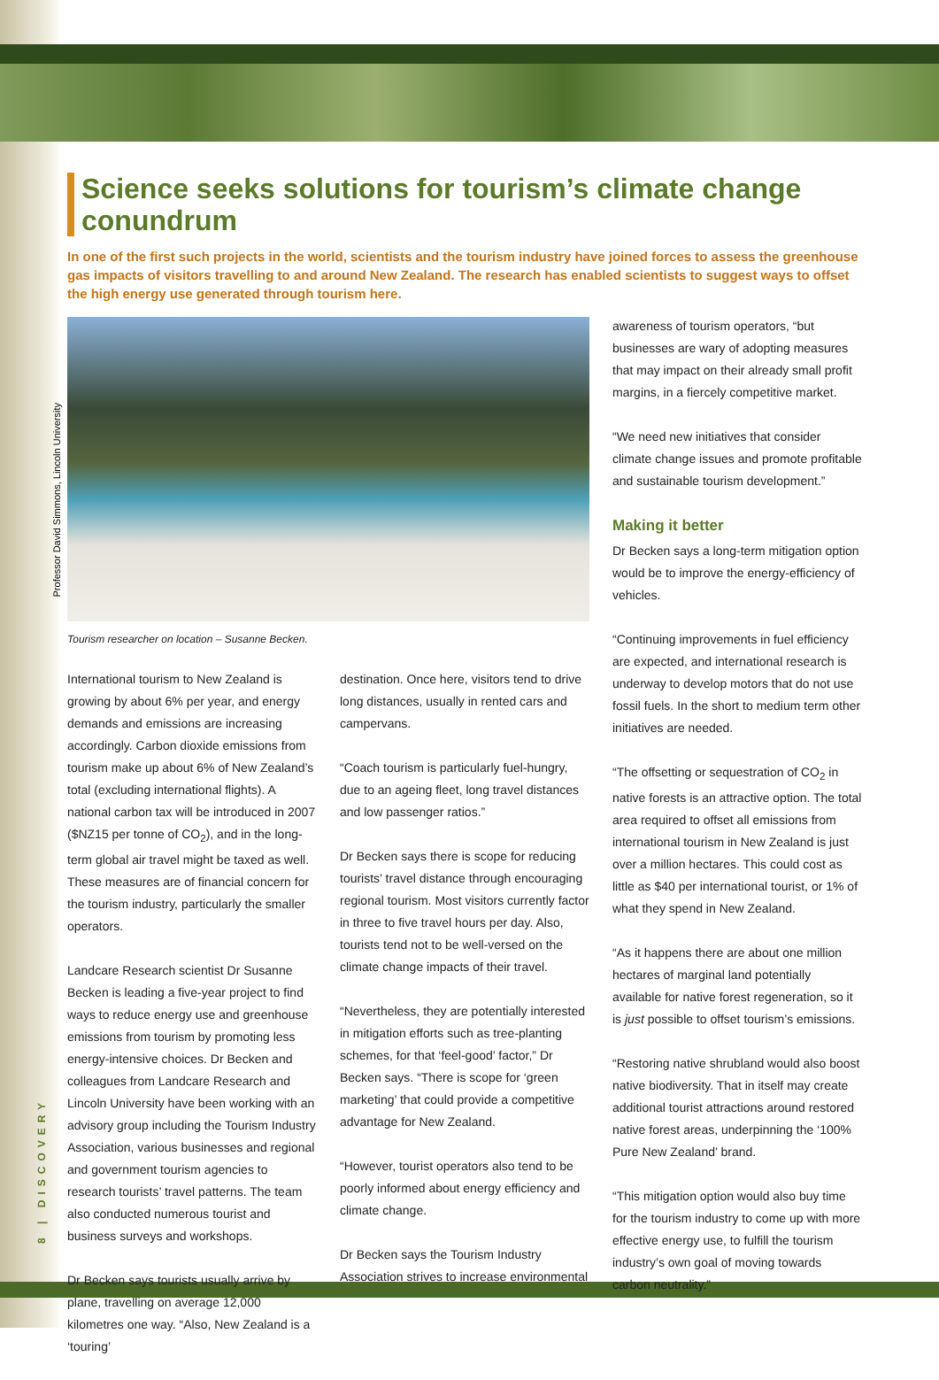Professor David Simmons, Lincoln University
8 | DISCOVERY
Science seeks solutions for tourism’s climate change conundrum
In one of the first such projects in the world, scientists and the tourism industry have joined forces to assess the greenhouse gas impacts of visitors travelling to and around New Zealand. The research has enabled scientists to suggest ways to offset the high energy use generated through tourism here.
Tourism researcher on location – Susanne Becken.
International tourism to New Zealand is growing by about 6% per year, and energy demands and emissions are increasing accordingly. Carbon dioxide emissions from tourism make up about 6% of New Zealand’s total (excluding international flights). A national carbon tax will be introduced in 2007 ($NZ15 per tonne of CO<sub>2</sub>), and in the long-term global air travel might be taxed as well. These measures are of financial concern for the tourism industry, particularly the smaller operators.
Landcare Research scientist Dr Susanne Becken is leading a five-year project to find ways to reduce energy use and greenhouse emissions from tourism by promoting less energy-intensive choices. Dr Becken and colleagues from Landcare Research and Lincoln University have been working with an advisory group including the Tourism Industry Association, various businesses and regional and government tourism agencies to research tourists’ travel patterns. The team also conducted numerous tourist and business surveys and workshops.
Dr Becken says tourists usually arrive by plane, travelling on average 12,000 kilometres one way. “Also, New Zealand is a ‘touring’
destination. Once here, visitors tend to drive long distances, usually in rented cars and campervans.
“Coach tourism is particularly fuel-hungry, due to an ageing fleet, long travel distances and low passenger ratios.”
Dr Becken says there is scope for reducing tourists’ travel distance through encouraging regional tourism. Most visitors currently factor in three to five travel hours per day. Also, tourists tend not to be well-versed on the climate change impacts of their travel.
“Nevertheless, they are potentially interested in mitigation efforts such as tree-planting schemes, for that ‘feel-good’ factor,” Dr Becken says. “There is scope for ‘green marketing’ that could provide a competitive advantage for New Zealand.
“However, tourist operators also tend to be poorly informed about energy efficiency and climate change.
Dr Becken says the Tourism Industry Association strives to increase environmental
awareness of tourism operators, “but businesses are wary of adopting measures that may impact on their already small profit margins, in a fiercely competitive market.
“We need new initiatives that consider climate change issues and promote profitable and sustainable tourism development.”
Making it better
Dr Becken says a long-term mitigation option would be to improve the energy-efficiency of vehicles.
“Continuing improvements in fuel efficiency are expected, and international research is underway to develop motors that do not use fossil fuels. In the short to medium term other initiatives are needed.
“The offsetting or sequestration of CO<sub>2</sub> in native forests is an attractive option. The total area required to offset all emissions from international tourism in New Zealand is just over a million hectares. This could cost as little as $40 per international tourist, or 1% of what they spend in New Zealand.
“As it happens there are about one million hectares of marginal land potentially available for native forest regeneration, so it is just possible to offset tourism’s emissions.
“Restoring native shrubland would also boost native biodiversity. That in itself may create additional tourist attractions around restored native forest areas, underpinning the ‘100% Pure New Zealand’ brand.
“This mitigation option would also buy time for the tourism industry to come up with more effective energy use, to fulfill the tourism industry’s own goal of moving towards carbon neutrality.”